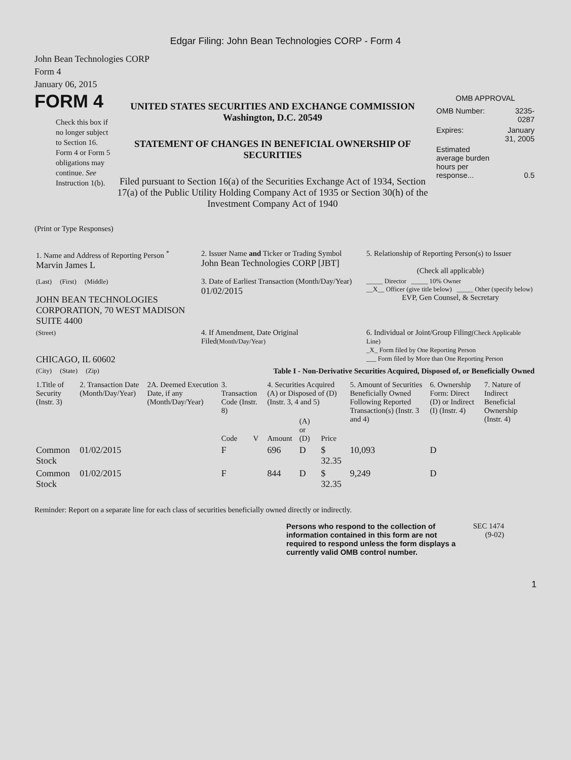Edgar Filing: John Bean Technologies CORP - Form 4
John Bean Technologies CORP
Form 4
January 06, 2015
FORM 4
Check this box if no longer subject to Section 16. Form 4 or Form 5 obligations may continue. See Instruction 1(b).
UNITED STATES SECURITIES AND EXCHANGE COMMISSION
Washington, D.C. 20549
STATEMENT OF CHANGES IN BENEFICIAL OWNERSHIP OF SECURITIES
Filed pursuant to Section 16(a) of the Securities Exchange Act of 1934, Section 17(a) of the Public Utility Holding Company Act of 1935 or Section 30(h) of the Investment Company Act of 1940
OMB APPROVAL
| OMB Number: | 3235-0287 |
| Expires: | January 31, 2005 |
| Estimated average burden hours per response... | 0.5 |
(Print or Type Responses)
| 1. Name and Address of Reporting Person <sup>*</sup> Marvin James L | 2. Issuer Name and Ticker or Trading Symbol John Bean Technologies CORP [JBT] | 5. Relationship of Reporting Person(s) to Issuer (Check all applicable) |
| (Last) (First) (Middle) JOHN BEAN TECHNOLOGIES CORPORATION, 70 WEST MADISON SUITE 4400 | 3. Date of Earliest Transaction (Month/Day/Year) 01/02/2015 | _____ Director _____ 10% Owner __X__ Officer (give title below) _____ Other (specify below) EVP, Gen Counsel, & Secretary |
| (Street) CHICAGO, IL 60602 | 4. If Amendment, Date Original Filed (Month/Day/Year) | 6. Individual or Joint/Group Filing (Check Applicable Line) _X_ Form filed by One Reporting Person ___ Form filed by More than One Reporting Person |
| (City) (State) (Zip) | Table I - Non-Derivative Securities Acquired, Disposed of, or Beneficially Owned | |
| 1.Title of Security (Instr. 3) | 2. Transaction Date (Month/Day/Year) | 2A. Deemed Execution Date, if any (Month/Day/Year) | 3. Transaction Code (Instr. 8) | | 4. Securities Acquired (A) or Disposed of (D) (Instr. 3, 4 and 5) | | | 5. Amount of Securities Beneficially Owned Following Reported Transaction(s) (Instr. 3 and 4) | 6. Ownership Form: Direct (D) or Indirect (I) (Instr. 4) | 7. Nature of Indirect Beneficial Ownership (Instr. 4) |
| --- | --- | --- | --- | --- | --- | --- | --- | --- | --- | --- |
| | | | Code | V | Amount | (A) or (D) | Price | | | |
| Common Stock | 01/02/2015 | | F | | 696 | D | $ 32.35 | 10,093 | D | |
| Common Stock | 01/02/2015 | | F | | 844 | D | $ 32.35 | 9,249 | D | |
Reminder: Report on a separate line for each class of securities beneficially owned directly or indirectly.
Persons who respond to the collection of information contained in this form are not required to respond unless the form displays a currently valid OMB control number.
SEC 1474 (9-02)
1